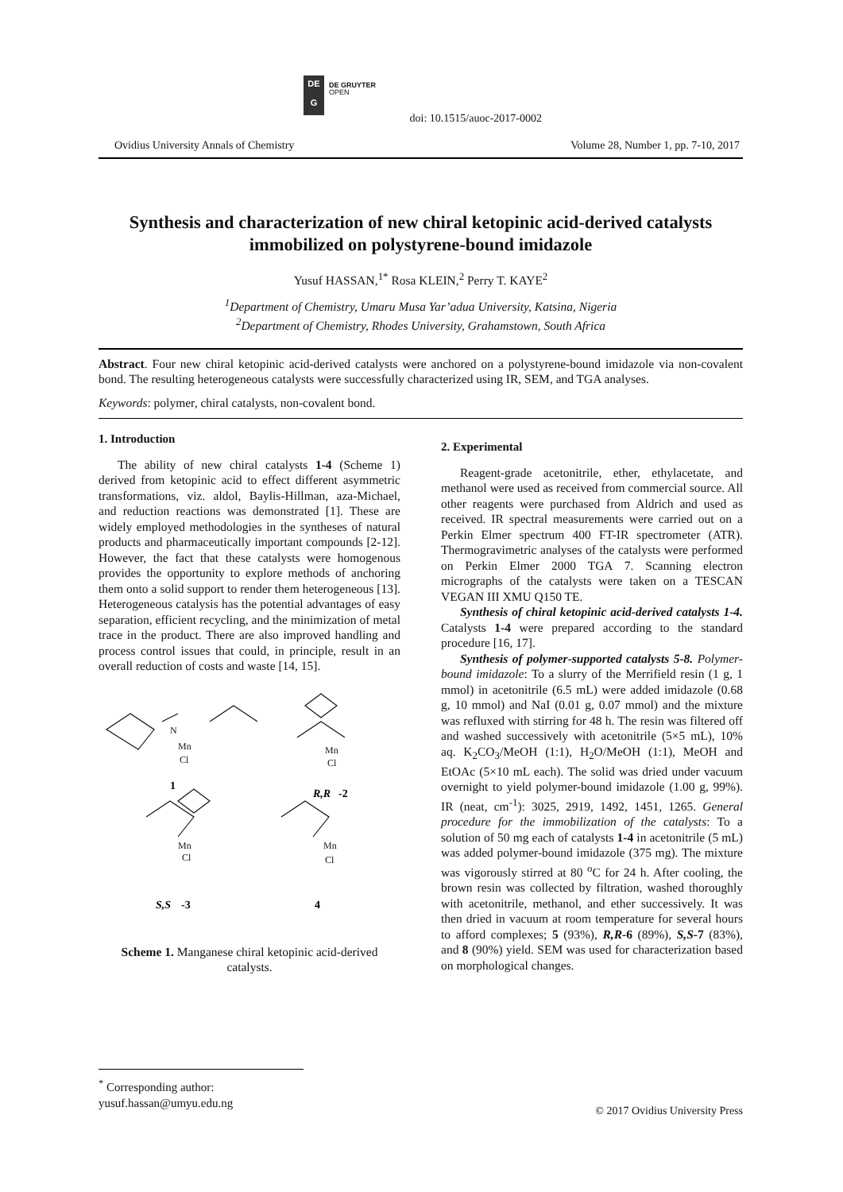DE
G
DE GRUYTER
OPEN
doi: 10.1515/auoc-2017-0002
Ovidius University Annals of Chemistry Volume 28, Number 1, pp. 7-10, 2017
Synthesis and characterization of new chiral ketopinic acid-derived catalysts immobilized on polystyrene-bound imidazole
Yusuf HASSAN,<sup>1*</sup> Rosa KLEIN,<sup>2</sup> Perry T. KAYE<sup>2</sup>
<sup>1</sup> Department of Chemistry, Umaru Musa Yar’adua University, Katsina, Nigeria
<sup>2</sup> Department of Chemistry, Rhodes University, Grahamstown, South Africa
Abstract. Four new chiral ketopinic acid-derived catalysts were anchored on a polystyrene-bound imidazole via non-covalent bond. The resulting heterogeneous catalysts were successfully characterized using IR, SEM, and TGA analyses.
Keywords: polymer, chiral catalysts, non-covalent bond.
1. Introduction
The ability of new chiral catalysts 1-4 (Scheme 1) derived from ketopinic acid to effect different asymmetric transformations, viz. aldol, Baylis-Hillman, aza-Michael, and reduction reactions was demonstrated [1]. These are widely employed methodologies in the syntheses of natural products and pharmaceutically important compounds [2-12]. However, the fact that these catalysts were homogenous provides the opportunity to explore methods of anchoring them onto a solid support to render them heterogeneous [13]. Heterogeneous catalysis has the potential advantages of easy separation, efficient recycling, and the minimization of metal trace in the product. There are also improved handling and process control issues that could, in principle, result in an overall reduction of costs and waste [14, 15].
N
Mn
Cl
Mn
Cl
Mn
Cl
Mn
Cl
1
R,R
-2
S,S
-3
4
Scheme 1. Manganese chiral ketopinic acid-derived catalysts.
2. Experimental
Reagent-grade acetonitrile, ether, ethylacetate, and methanol were used as received from commercial source. All other reagents were purchased from Aldrich and used as received. IR spectral measurements were carried out on a Perkin Elmer spectrum 400 FT-IR spectrometer (ATR). Thermogravimetric analyses of the catalysts were performed on Perkin Elmer 2000 TGA 7. Scanning electron micrographs of the catalysts were taken on a TESCAN VEGAN III XMU Q150 TE.
Synthesis of chiral ketopinic acid-derived catalysts 1-4. Catalysts 1-4 were prepared according to the standard procedure [16, 17].
Synthesis of polymer-supported catalysts 5-8. Polymer-bound imidazole: To a slurry of the Merrifield resin (1 g, 1 mmol) in acetonitrile (6.5 mL) were added imidazole (0.68 g, 10 mmol) and NaI (0.01 g, 0.07 mmol) and the mixture was refluxed with stirring for 48 h. The resin was filtered off and washed successively with acetonitrile (5×5 mL), 10% aq. K<sub>2</sub>CO<sub>3</sub>/MeOH (1:1), H<sub>2</sub>O/MeOH (1:1), MeOH and EtOAc (5×10 mL each). The solid was dried under vacuum overnight to yield polymer-bound imidazole (1.00 g, 99%). IR (neat, cm<sup>-1</sup>): 3025, 2919, 1492, 1451, 1265. General procedure for the immobilization of the catalysts: To a solution of 50 mg each of catalysts 1-4 in acetonitrile (5 mL) was added polymer-bound imidazole (375 mg). The mixture was vigorously stirred at 80 <sup>o</sup>C for 24 h. After cooling, the brown resin was collected by filtration, washed thoroughly with acetonitrile, methanol, and ether successively. It was then dried in vacuum at room temperature for several hours to afford complexes; 5 (93%), R,R-6 (89%), S,S-7 (83%), and 8 (90%) yield. SEM was used for characterization based on morphological changes.
<sup>*</sup> Corresponding author: yusuf.hassan@umyu.edu.ng
© 2017 Ovidius University Press